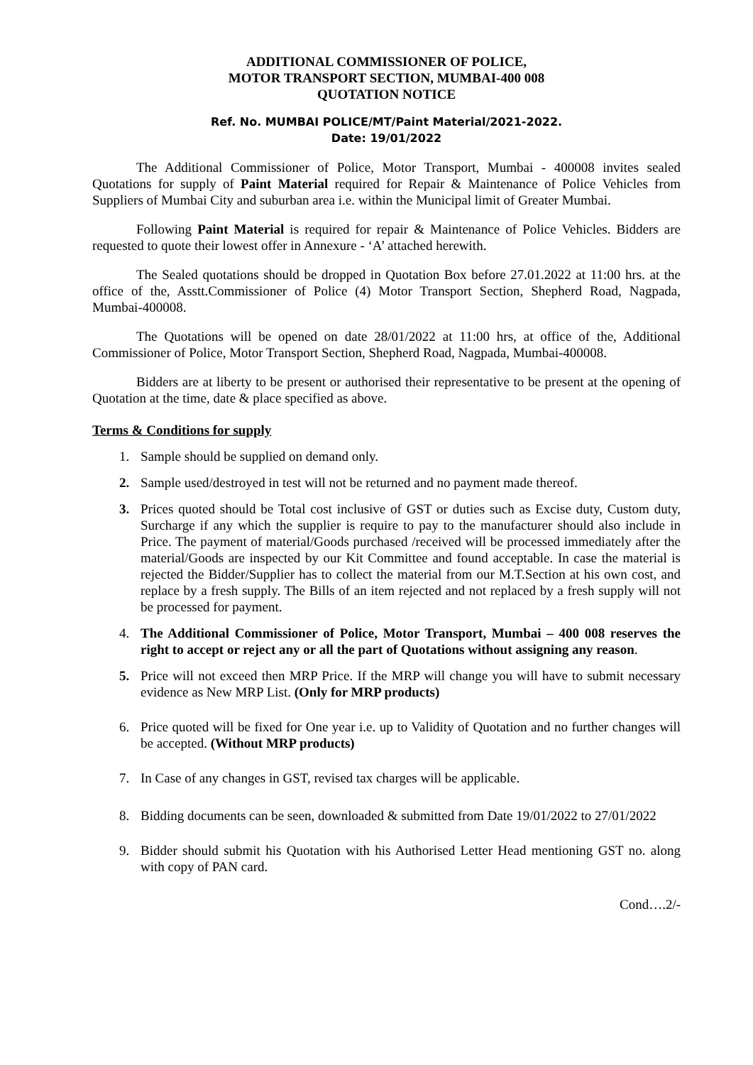ADDITIONAL COMMISSIONER OF POLICE,
MOTOR TRANSPORT SECTION, MUMBAI-400 008
QUOTATION NOTICE
Ref. No. MUMBAI POLICE/MT/Paint Material/2021-2022.
Date: 19/01/2022
The Additional Commissioner of Police, Motor Transport, Mumbai - 400008 invites sealed Quotations for supply of Paint Material required for Repair & Maintenance of Police Vehicles from Suppliers of Mumbai City and suburban area i.e. within the Municipal limit of Greater Mumbai.
Following Paint Material is required for repair & Maintenance of Police Vehicles. Bidders are requested to quote their lowest offer in Annexure - ‘A’ attached herewith.
The Sealed quotations should be dropped in Quotation Box before 27.01.2022 at 11:00 hrs. at the office of the, Asstt.Commissioner of Police (4) Motor Transport Section, Shepherd Road, Nagpada, Mumbai-400008.
The Quotations will be opened on date 28/01/2022 at 11:00 hrs, at office of the, Additional Commissioner of Police, Motor Transport Section, Shepherd Road, Nagpada, Mumbai-400008.
Bidders are at liberty to be present or authorised their representative to be present at the opening of Quotation at the time, date & place specified as above.
Terms & Conditions for supply
1. Sample should be supplied on demand only.
2. Sample used/destroyed in test will not be returned and no payment made thereof.
3. Prices quoted should be Total cost inclusive of GST or duties such as Excise duty, Custom duty, Surcharge if any which the supplier is require to pay to the manufacturer should also include in Price. The payment of material/Goods purchased /received will be processed immediately after the material/Goods are inspected by our Kit Committee and found acceptable. In case the material is rejected the Bidder/Supplier has to collect the material from our M.T.Section at his own cost, and replace by a fresh supply. The Bills of an item rejected and not replaced by a fresh supply will not be processed for payment.
4. The Additional Commissioner of Police, Motor Transport, Mumbai – 400 008 reserves the right to accept or reject any or all the part of Quotations without assigning any reason.
5. Price will not exceed then MRP Price. If the MRP will change you will have to submit necessary evidence as New MRP List. (Only for MRP products)
6. Price quoted will be fixed for One year i.e. up to Validity of Quotation and no further changes will be accepted. (Without MRP products)
7. In Case of any changes in GST, revised tax charges will be applicable.
8. Bidding documents can be seen, downloaded & submitted from Date 19/01/2022 to 27/01/2022
9. Bidder should submit his Quotation with his Authorised Letter Head mentioning GST no. along with copy of PAN card.
Cond….2/-